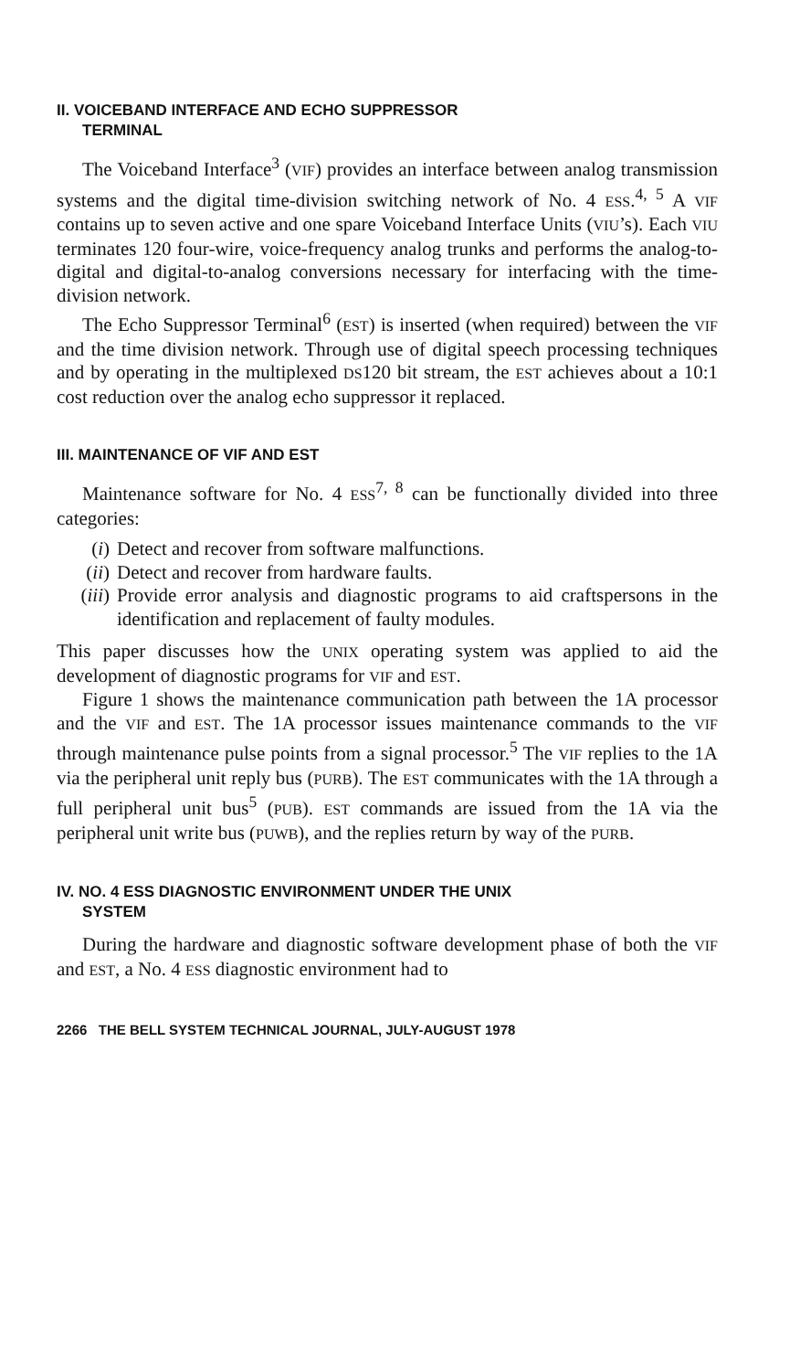II. VOICEBAND INTERFACE AND ECHO SUPPRESSOR
TERMINAL
The Voiceband Interface<sup>3</sup> (VIF) provides an interface between analog transmission systems and the digital time-division switching network of No. 4 ESS.<sup>4, 5</sup> A VIF contains up to seven active and one spare Voiceband Interface Units (VIU’s). Each VIU terminates 120 four-wire, voice-frequency analog trunks and performs the analog-to-digital and digital-to-analog conversions necessary for interfacing with the time-division network.
The Echo Suppressor Terminal<sup>6</sup> (EST) is inserted (when required) between the VIF and the time division network. Through use of digital speech processing techniques and by operating in the multiplexed DS120 bit stream, the EST achieves about a 10:1 cost reduction over the analog echo suppressor it replaced.
III. MAINTENANCE OF VIF AND EST
Maintenance software for No. 4 ESS<sup>7, 8</sup> can be functionally divided into three categories:
(i) Detect and recover from software malfunctions.
(ii) Detect and recover from hardware faults.
(iii) Provide error analysis and diagnostic programs to aid craftspersons in the identification and replacement of faulty modules.
This paper discusses how the UNIX operating system was applied to aid the development of diagnostic programs for VIF and EST.
Figure 1 shows the maintenance communication path between the 1A processor and the VIF and EST. The 1A processor issues maintenance commands to the VIF through maintenance pulse points from a signal processor.<sup>5</sup> The VIF replies to the 1A via the peripheral unit reply bus (PURB). The EST communicates with the 1A through a full peripheral unit bus<sup>5</sup> (PUB). EST commands are issued from the 1A via the peripheral unit write bus (PUWB), and the replies return by way of the PURB.
IV. NO. 4 ESS DIAGNOSTIC ENVIRONMENT UNDER THE UNIX
SYSTEM
During the hardware and diagnostic software development phase of both the VIF and EST, a No. 4 ESS diagnostic environment had to
2266 THE BELL SYSTEM TECHNICAL JOURNAL, JULY-AUGUST 1978